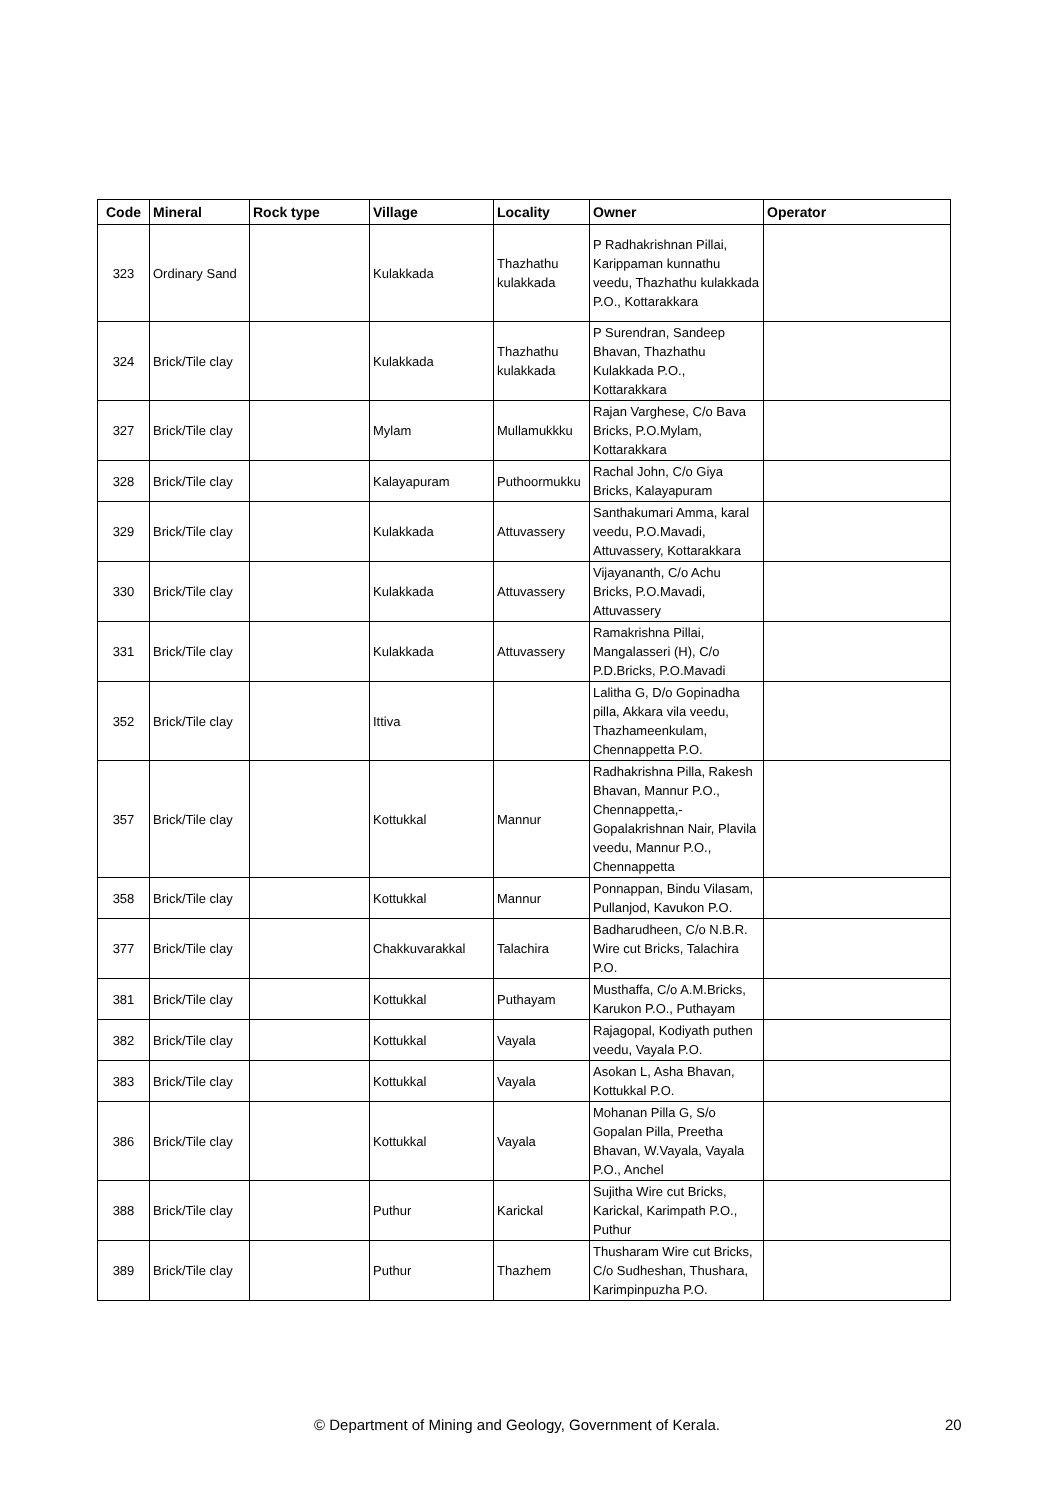| Code | Mineral | Rock type | Village | Locality | Owner | Operator |
| --- | --- | --- | --- | --- | --- | --- |
| 323 | Ordinary Sand | | Kulakkada | Thazhathu kulakkada | P Radhakrishnan Pillai, Karippaman kunnathu veedu, Thazhathu kulakkada P.O., Kottarakkara | |
| 324 | Brick/Tile clay | | Kulakkada | Thazhathu kulakkada | P Surendran, Sandeep Bhavan, Thazhathu Kulakkada P.O., Kottarakkara | |
| 327 | Brick/Tile clay | | Mylam | Mullamukkku | Rajan Varghese, C/o Bava Bricks, P.O.Mylam, Kottarakkara | |
| 328 | Brick/Tile clay | | Kalayapuram | Puthoormukku | Rachal John, C/o Giya Bricks, Kalayapuram | |
| 329 | Brick/Tile clay | | Kulakkada | Attuvassery | Santhakumari Amma, karal veedu, P.O.Mavadi, Attuvassery, Kottarakkara | |
| 330 | Brick/Tile clay | | Kulakkada | Attuvassery | Vijayananth, C/o Achu Bricks, P.O.Mavadi, Attuvassery | |
| 331 | Brick/Tile clay | | Kulakkada | Attuvassery | Ramakrishna Pillai, Mangalasseri (H), C/o P.D.Bricks, P.O.Mavadi | |
| 352 | Brick/Tile clay | | Ittiva | | Lalitha G, D/o Gopinadha pilla, Akkara vila veedu, Thazhameenkulam, Chennappetta P.O. | |
| 357 | Brick/Tile clay | | Kottukkal | Mannur | Radhakrishna Pilla, Rakesh Bhavan, Mannur P.O., Chennappetta,- Gopalakrishnan Nair, Plavila veedu, Mannur P.O., Chennappetta | |
| 358 | Brick/Tile clay | | Kottukkal | Mannur | Ponnappan, Bindu Vilasam, Pullanjod, Kavukon P.O. | |
| 377 | Brick/Tile clay | | Chakkuvarakkal | Talachira | Badharudheen, C/o N.B.R. Wire cut Bricks, Talachira P.O. | |
| 381 | Brick/Tile clay | | Kottukkal | Puthayam | Musthaffa, C/o A.M.Bricks, Karukon P.O., Puthayam | |
| 382 | Brick/Tile clay | | Kottukkal | Vayala | Rajagopal, Kodiyath puthen veedu, Vayala P.O. | |
| 383 | Brick/Tile clay | | Kottukkal | Vayala | Asokan L, Asha Bhavan, Kottukkal P.O. | |
| 386 | Brick/Tile clay | | Kottukkal | Vayala | Mohanan Pilla G, S/o Gopalan Pilla, Preetha Bhavan, W.Vayala, Vayala P.O., Anchel | |
| 388 | Brick/Tile clay | | Puthur | Karickal | Sujitha Wire cut Bricks, Karickal, Karimpath P.O., Puthur | |
| 389 | Brick/Tile clay | | Puthur | Thazhem | Thusharam Wire cut Bricks, C/o Sudheshan, Thushara, Karimpinpuzha P.O. | |
© Department of Mining and Geology, Government of Kerala. 20